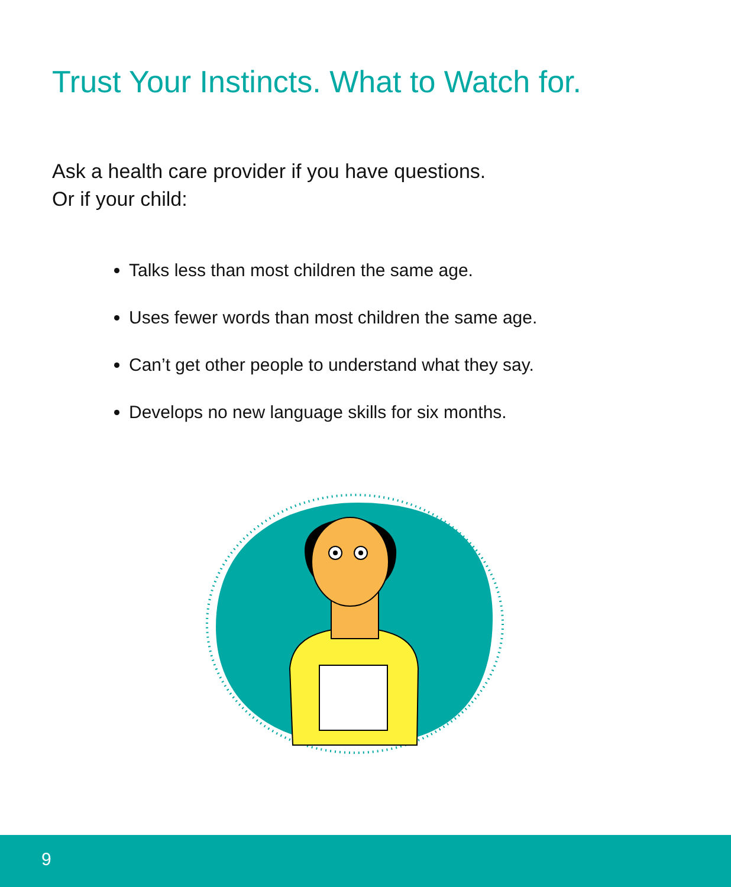Trust Your Instincts. What to Watch for.
Ask a health care provider if you have questions.
Or if your child:
Talks less than most children the same age.
Uses fewer words than most children the same age.
Can’t get other people to understand what they say.
Develops no new language skills for six months.
9